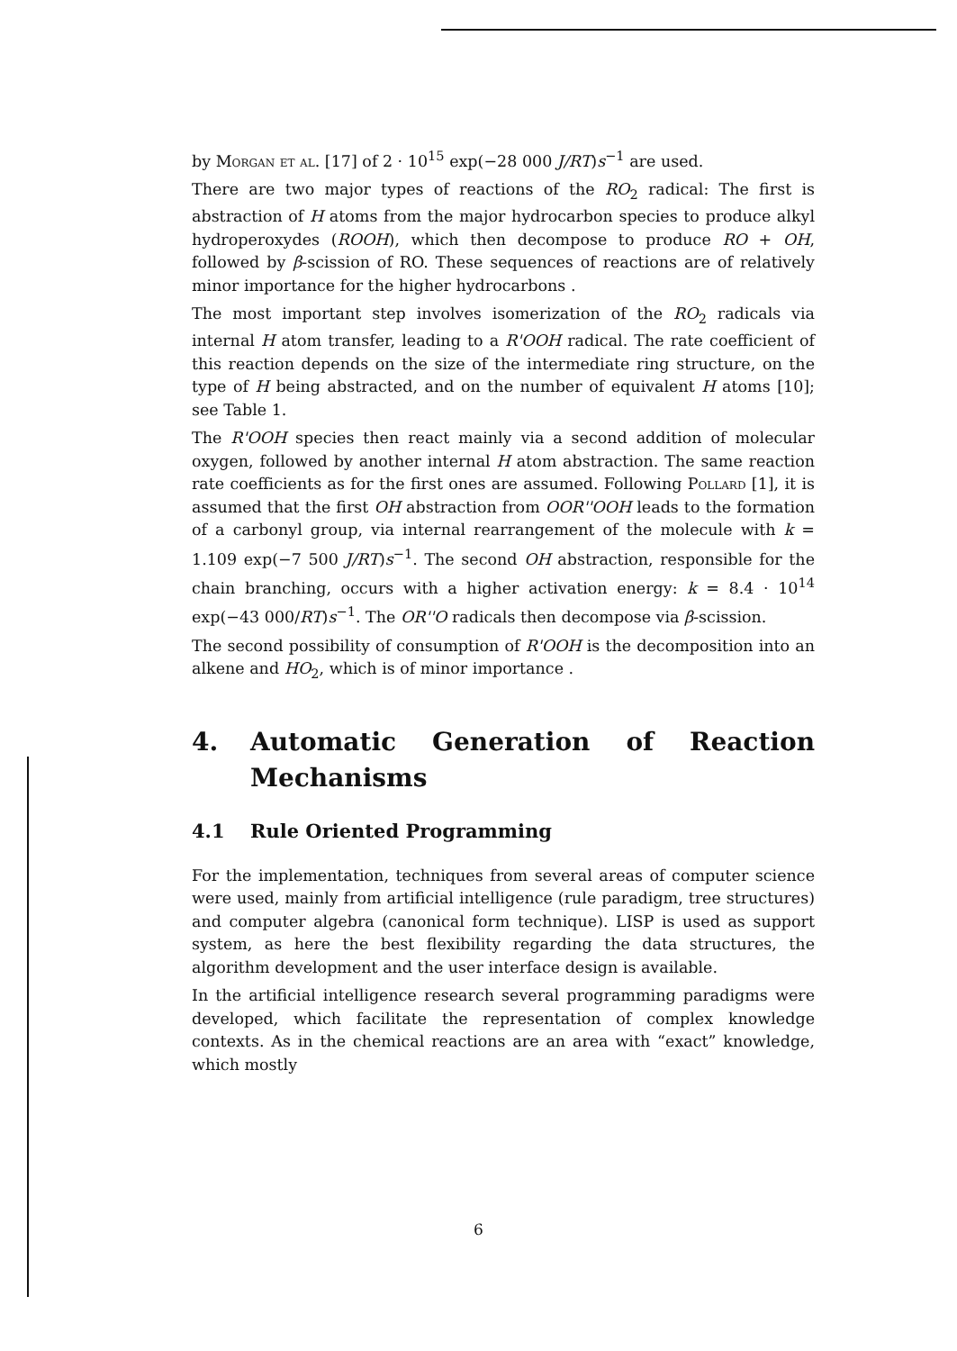by Morgan et al. [17] of 2 · 10<sup>15</sup> exp(−28 000 J/RT)s<sup>−1</sup> are used.
There are two major types of reactions of the RO<sub>2</sub> radical: The first is abstraction of H atoms from the major hydrocarbon species to produce alkyl hydroperoxydes (ROOH), which then decompose to produce RO + OH, followed by β-scission of RO. These sequences of reactions are of relatively minor importance for the higher hydrocarbons .
The most important step involves isomerization of the RO<sub>2</sub> radicals via internal H atom transfer, leading to a R'OOH radical. The rate coefficient of this reaction depends on the size of the intermediate ring structure, on the type of H being abstracted, and on the number of equivalent H atoms [10]; see Table 1.
The R'OOH species then react mainly via a second addition of molecular oxygen, followed by another internal H atom abstraction. The same reaction rate coefficients as for the first ones are assumed. Following Pollard [1], it is assumed that the first OH abstraction from OOR''OOH leads to the formation of a carbonyl group, via internal rearrangement of the molecule with k = 1.109 exp(−7 500 J/RT)s<sup>−1</sup>. The second OH abstraction, responsible for the chain branching, occurs with a higher activation energy: k = 8.4 · 10<sup>14</sup> exp(−43 000/RT)s<sup>−1</sup>. The OR''O radicals then decompose via β-scission.
The second possibility of consumption of R'OOH is the decomposition into an alkene and HO<sub>2</sub>, which is of minor importance .
4. Automatic Generation of Reaction Mechanisms
4.1 Rule Oriented Programming
For the implementation, techniques from several areas of computer science were used, mainly from artificial intelligence (rule paradigm, tree structures) and computer algebra (canonical form technique). LISP is used as support system, as here the best flexibility regarding the data structures, the algorithm development and the user interface design is available.
In the artificial intelligence research several programming paradigms were developed, which facilitate the representation of complex knowledge contexts. As in the chemical reactions are an area with “exact” knowledge, which mostly
6